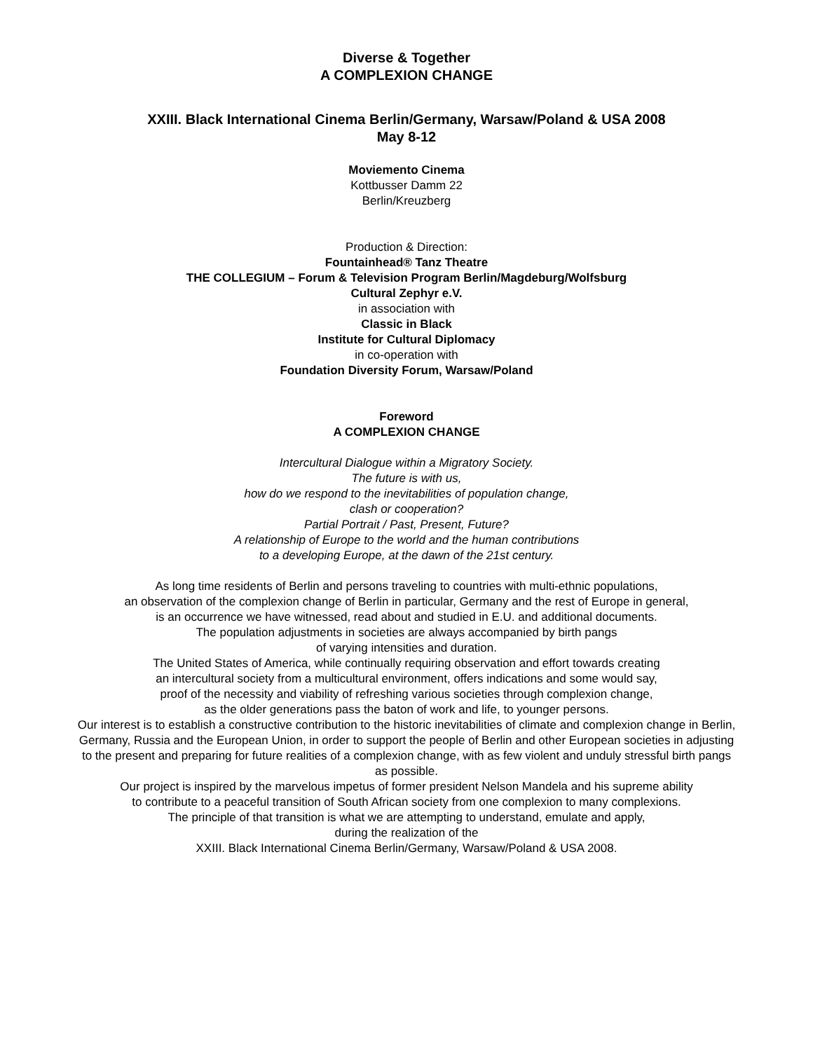Diverse & Together
A COMPLEXION CHANGE
XXIII. Black International Cinema Berlin/Germany, Warsaw/Poland & USA 2008
May 8-12
Moviemento Cinema
Kottbusser Damm 22
Berlin/Kreuzberg
Production & Direction:
Fountainhead® Tanz Theatre
THE COLLEGIUM – Forum & Television Program Berlin/Magdeburg/Wolfsburg
Cultural Zephyr e.V.
in association with
Classic in Black
Institute for Cultural Diplomacy
in co-operation with
Foundation Diversity Forum, Warsaw/Poland
Foreword
A COMPLEXION CHANGE
Intercultural Dialogue within a Migratory Society.
The future is with us,
how do we respond to the inevitabilities of population change,
clash or cooperation?
Partial Portrait / Past, Present, Future?
A relationship of Europe to the world and the human contributions
to a developing Europe, at the dawn of the 21st century.
As long time residents of Berlin and persons traveling to countries with multi-ethnic populations,
an observation of the complexion change of Berlin in particular, Germany and the rest of Europe in general,
is an occurrence we have witnessed, read about and studied in E.U. and additional documents.
The population adjustments in societies are always accompanied by birth pangs
of varying intensities and duration.
The United States of America, while continually requiring observation and effort towards creating
an intercultural society from a multicultural environment, offers indications and some would say,
proof of the necessity and viability of refreshing various societies through complexion change,
as the older generations pass the baton of work and life, to younger persons.
Our interest is to establish a constructive contribution to the historic inevitabilities of climate and complexion change in Berlin, Germany, Russia and the European Union, in order to support the people of Berlin and other European societies in adjusting to the present and preparing for future realities of a complexion change, with as few violent and unduly stressful birth pangs as possible.
Our project is inspired by the marvelous impetus of former president Nelson Mandela and his supreme ability
to contribute to a peaceful transition of South African society from one complexion to many complexions.
The principle of that transition is what we are attempting to understand, emulate and apply,
during the realization of the
XXIII. Black International Cinema Berlin/Germany, Warsaw/Poland & USA 2008.